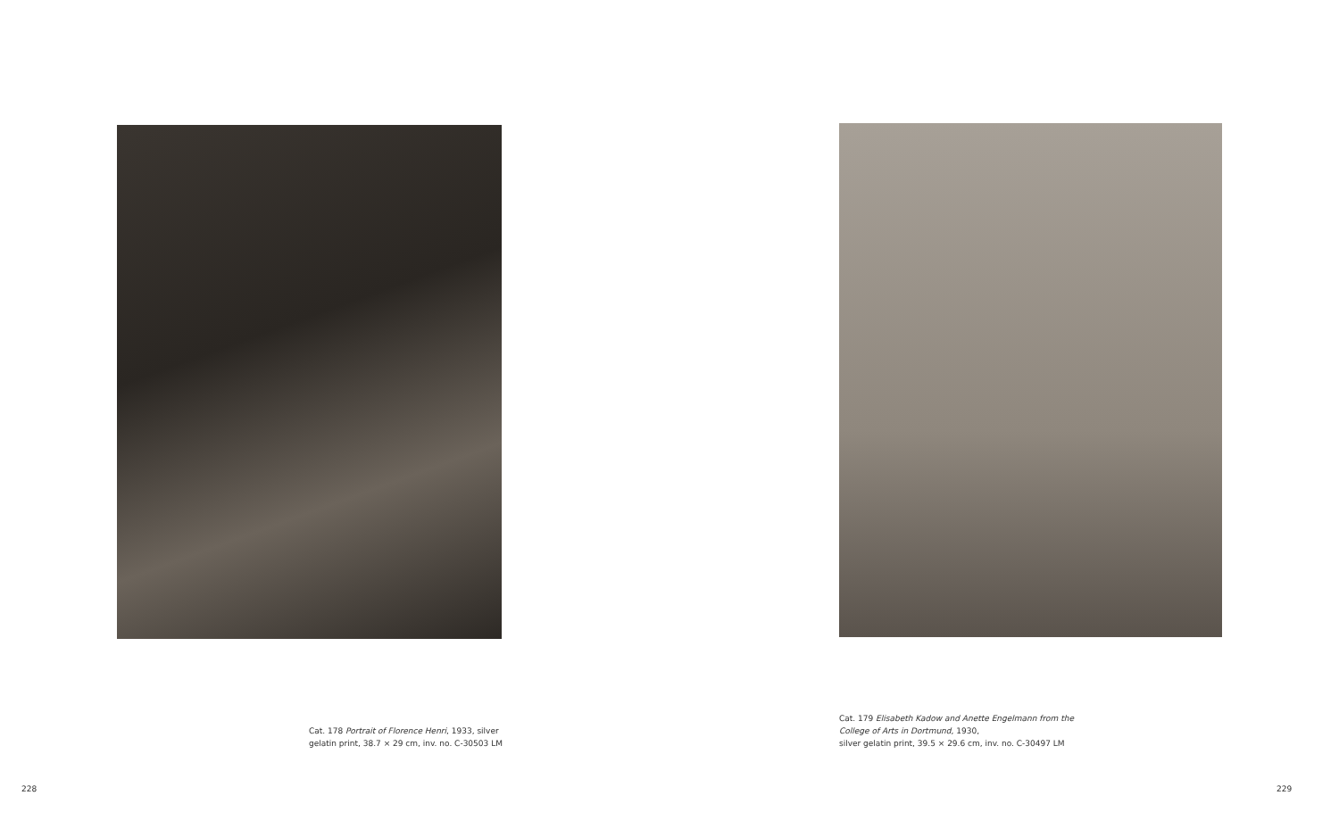Cat. 178 Portrait of Florence Henri, 1933, silver gelatin print, 38.7 × 29 cm, inv. no. C-30503 LM
228
Cat. 179 Elisabeth Kadow and Anette Engelmann from the College of Arts in Dortmund, 1930,
silver gelatin print, 39.5 × 29.6 cm, inv. no. C-30497 LM
229